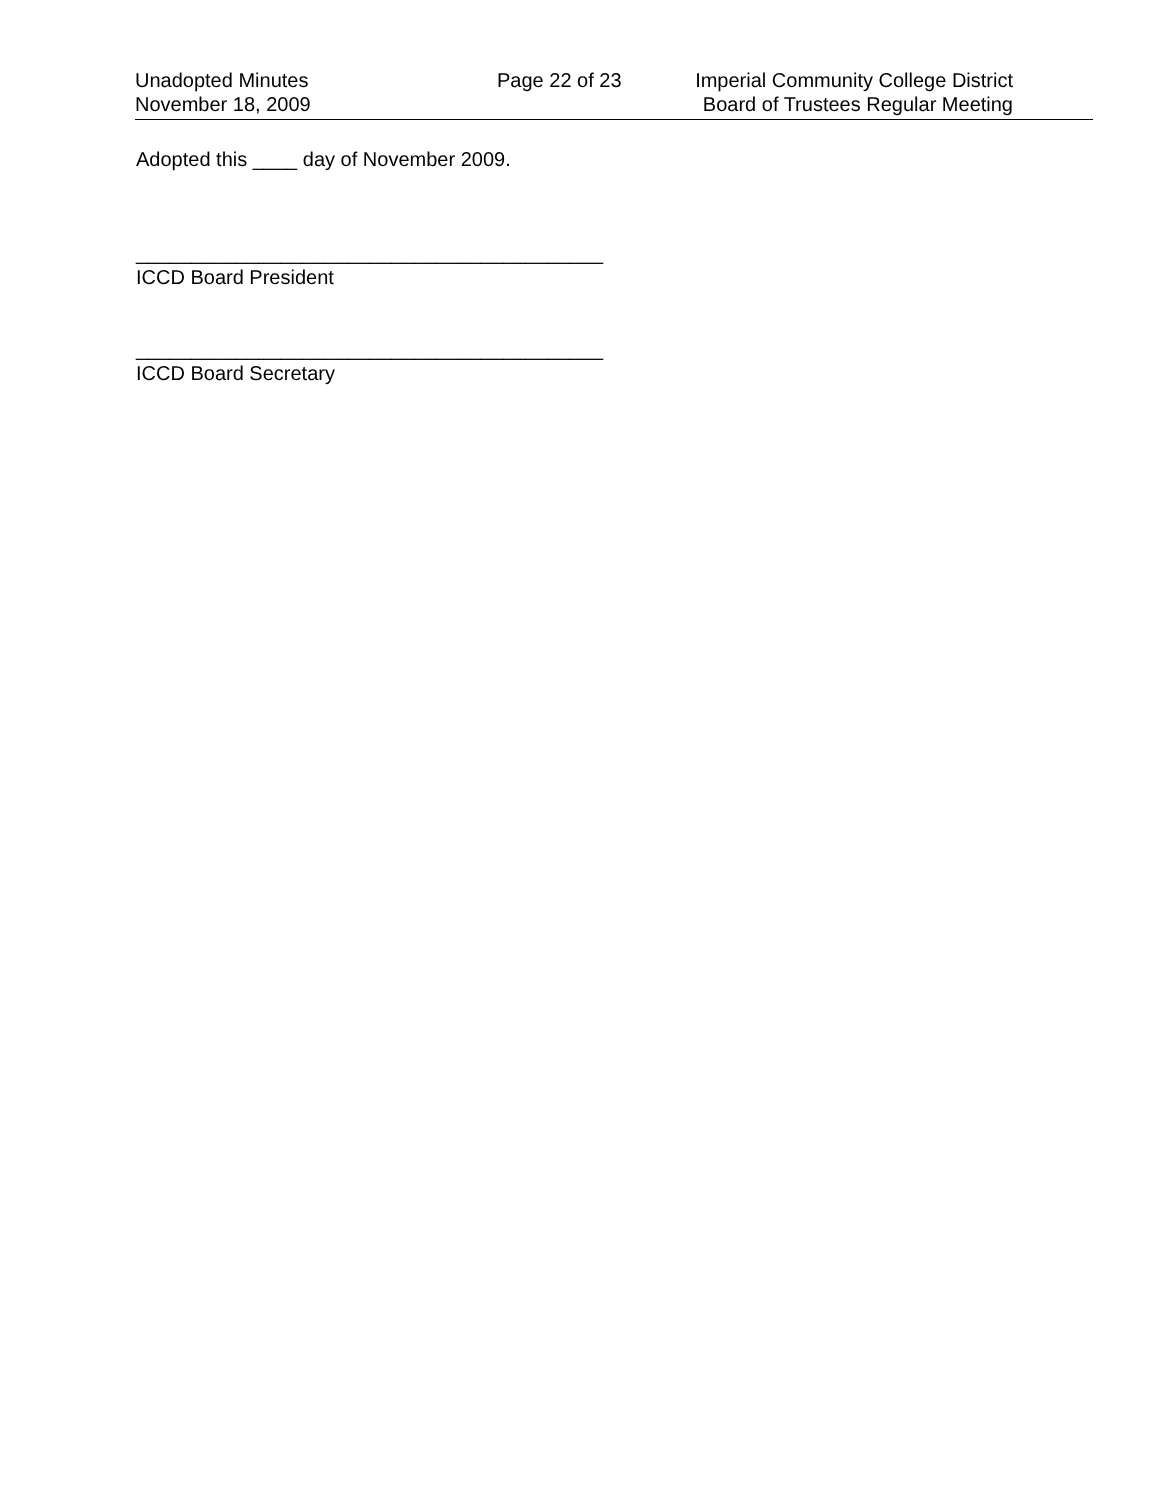Unadopted Minutes
November 18, 2009
Page 22 of 23 Imperial Community College District
Board of Trustees Regular Meeting
Adopted this ____ day of November 2009.
__________________________________________
ICCD Board President
__________________________________________
ICCD Board Secretary